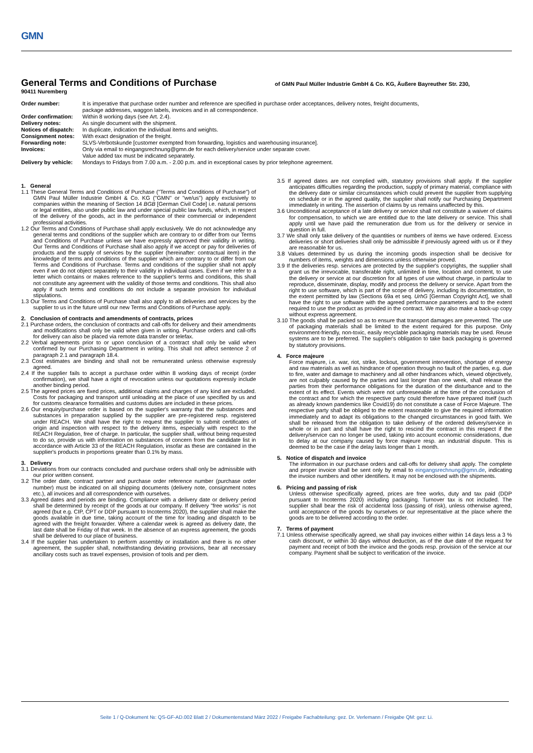GMN
General Terms and Conditions of Purchase
of GMN Paul Müller Industrie GmbH & Co. KG, Äußere Bayreuther Str. 230,
90411 Nuremberg
| Order number: | It is imperative that purchase order number and reference are specified in purchase order acceptances, delivery notes, freight documents, package addresses, waggon labels, invoices and in all correspondence. |
| Order confirmation: | Within 8 working days (see Art. 2.4). |
| Delivery notes: | As single document with the shipment. |
| Notices of dispatch: | In duplicate, indication the individual items and weights. |
| Consignment notes: | With exact designation of the freight. |
| Forwarding note: | SLVS-Verbotskunde [customer exempted from forwarding, logistics and warehousing insurance]. |
| Invoices: | Only via email to eingangsrechnung@gmn.de for each delivery/service under separate cover. Value added tax must be indicated separately. |
| Delivery by vehicle: | Mondays to Fridays from 7.00 a.m. - 2.00 p.m. and in exceptional cases by prior telephone agreement. |
1. General
1.1 These General Terms and Conditions of Purchase ("Terms and Conditions of Purchase") of GMN Paul Müller Industrie GmbH & Co. KG ("GMN" or "we/us") apply exclusively to companies within the meaning of Section 14 BGB [German Civil Code] i.e. natural persons or legal entities, also under public law and under special public law funds, which, in respect of the delivery of the goods, act in the performance of their commercial or independent professional activities.
1.2 Our Terms and Conditions of Purchase shall apply exclusively. We do not acknowledge any general terms and conditions of the supplier which are contrary to or differ from our Terms and Conditions of Purchase unless we have expressly approved their validity in writing. Our Terms and Conditions of Purchase shall also apply if we accept or pay for deliveries of products and the supply of services by the supplier (hereinafter: contractual item) in the knowledge of terms and conditions of the supplier which are contrary to or differ from our Terms and Conditions of Purchase. Terms and conditions of the supplier shall not apply even if we do not object separately to their validity in individual cases. Even if we refer to a letter which contains or makes reference to the supplier's terms and conditions, this shall not constitute any agreement with the validity of those terms and conditions. This shall also apply if such terms and conditions do not include a separate provision for individual stipulations.
1.3 Our Terms and Conditions of Purchase shall also apply to all deliveries and services by the supplier to us in the future until our new Terms and Conditions of Purchase apply.
2. Conclusion of contracts and amendments of contracts, prices
2.1 Purchase orders, the conclusion of contracts and call-offs for delivery and their amendments and modifications shall only be valid when given in writing. Purchase orders and call-offs for delivery can also be placed via remote data transfer or telefax.
2.2 Verbal agreements prior to or upon conclusion of a contract shall only be valid when confirmed by our Purchasing Department in writing. This shall not affect sentence 2 of paragraph 2.1 and paragraph 18.4.
2.3 Cost estimates are binding and shall not be remunerated unless otherwise expressly agreed.
2.4 If the supplier fails to accept a purchase order within 8 working days of receipt (order confirmation), we shall have a right of revocation unless our quotations expressly include another binding period.
2.5 The agreed prices are fixed prices, additional claims and charges of any kind are excluded. Costs for packaging and transport until unloading at the place of use specified by us and for customs clearance formalities and customs duties are included in these prices.
2.6 Our enquiry/purchase order is based on the supplier's warranty that the substances and substances in preparation supplied by the supplier are pre-registered resp. registered under REACH. We shall have the right to request the supplier to submit certificates of origin and inspection with respect to the delivery items, especially with respect to the REACH Regulation, free of charge. In particular, the supplier shall, without being requested to do so, provide us with information on substances of concern from the candidate list in accordance with Article 33 of the REACH Regulation, insofar as these are contained in the supplier's products in proportions greater than 0.1% by mass.
3. Delivery
3.1 Deviations from our contracts concluded and purchase orders shall only be admissible with our prior written consent.
3.2 The order date, contract partner and purchase order reference number (purchase order number) must be indicated on all shipping documents (delivery note, consignment notes etc.), all invoices and all correspondence with ourselves.
3.3 Agreed dates and periods are binding. Compliance with a delivery date or delivery period shall be determined by receipt of the goods at our company. If delivery "free works" is not agreed (but e.g. CIP, CPT or DDP pursuant to Incoterms 2020), the supplier shall make the goods available in due time, taking account of the time for loading and dispatch to be agreed with the freight forwarder. Where a calendar week is agreed as delivery date, the last date shall be Friday of that week. In the absence of an express agreement, the goods shall be delivered to our place of business.
3.4 If the supplier has undertaken to perform assembly or installation and there is no other agreement, the supplier shall, notwithstanding deviating provisions, bear all necessary ancillary costs such as travel expenses, provision of tools and per diem.
3.5 If agreed dates are not complied with, statutory provisions shall apply. If the supplier anticipates difficulties regarding the production, supply of primary material, compliance with the delivery date or similar circumstances which could prevent the supplier from supplying on schedule or in the agreed quality, the supplier shall notify our Purchasing Department immediately in writing. The assertion of claims by us remains unaffected by this.
3.6 Unconditional acceptance of a late delivery or service shall not constitute a waiver of claims for compensation, to which we are entitled due to the late delivery or service. This shall apply until we have paid the remuneration due from us for the delivery or service in question in full.
3.7 We shall only take delivery of the quantities or numbers of items we have ordered. Excess deliveries or short deliveries shall only be admissible if previously agreed with us or if they are reasonable for us.
3.8 Values determined by us during the incoming goods inspection shall be decisive for numbers of items, weights and dimensions unless otherwise proved.
3.9 If the deliveries resp. services are protected by the supplier's copyrights, the supplier shall grant us the irrevocable, transferable right, unlimited in time, location and content, to use the delivery or service at our discretion for all types of use without charge, in particular to reproduce, disseminate, display, modify and process the delivery or service. Apart from the right to use software, which is part of the scope of delivery, including its documentation, to the extent permitted by law (Sections 69a et seq. UrhG [German Copyright Act], we shall have the right to use software with the agreed performance parameters and to the extent required to use the product as provided in the contract. We may also make a back-up copy without express agreement.
3.10 The goods shall be packed so as to ensure that transport damages are prevented. The use of packaging materials shall be limited to the extent required for this purpose. Only environment-friendly, non-toxic, easily recyclable packaging materials may be used. Reuse systems are to be preferred. The supplier's obligation to take back packaging is governed by statutory provisions.
4. Force majeure
Force majeure, i.e. war, riot, strike, lockout, government intervention, shortage of energy and raw materials as well as hindrance of operation through no fault of the parties, e.g. due to fire, water and damage to machinery and all other hindrances which, viewed objectively, are not culpably caused by the parties and last longer than one week, shall release the parties from their performance obligations for the duration of the disturbance and to the extent of its effect. Events which were not unforeseeable at the time of the conclusion of the contract and for which the respective party could therefore have prepared itself (such as already known pandemics like Covid19) do not constitute a case of Force Majeure. The respective party shall be obliged to the extent reasonable to give the required information immediately and to adapt its obligations to the changed circumstances in good faith. We shall be released from the obligation to take delivery of the ordered delivery/service in whole or in part and shall have the right to rescind the contract in this respect if the delivery/service can no longer be used, taking into account economic considerations, due to delay at our company caused by force majeure resp. an industrial dispute. This is deemed to be the case if the delay lasts longer than 1 month.
5. Notice of dispatch and invoice
The information in our purchase orders and call-offs for delivery shall apply. The complete and proper invoice shall be sent only by email to eingangsrechnung@gmn.de, indicating the invoice numbers and other identifiers. It may not be enclosed with the shipments.
6. Pricing and passing of risk
Unless otherwise specifically agreed, prices are free works, duty and tax paid (DDP pursuant to Incoterms 2020) including packaging. Turnover tax is not included. The supplier shall bear the risk of accidental loss (passing of risk), unless otherwise agreed, until acceptance of the goods by ourselves or our representative at the place where the goods are to be delivered according to the order.
7. Terms of payment
7.1 Unless otherwise specifically agreed, we shall pay invoices either within 14 days less a 3 % cash discount, or within 30 days without deduction, as of the due date of the request for payment and receipt of both the invoice and the goods resp. provision of the service at our company. Payment shall be subject to verification of the invoice.
Seite 1 / Q-Dokument №: QS-GF-AD.002 Blatt 2 / Dokumentenstand März 2022 / Freigabe Fachabteilung: gez. Dr. Verlemann / Freigabe QM: gez: Li.